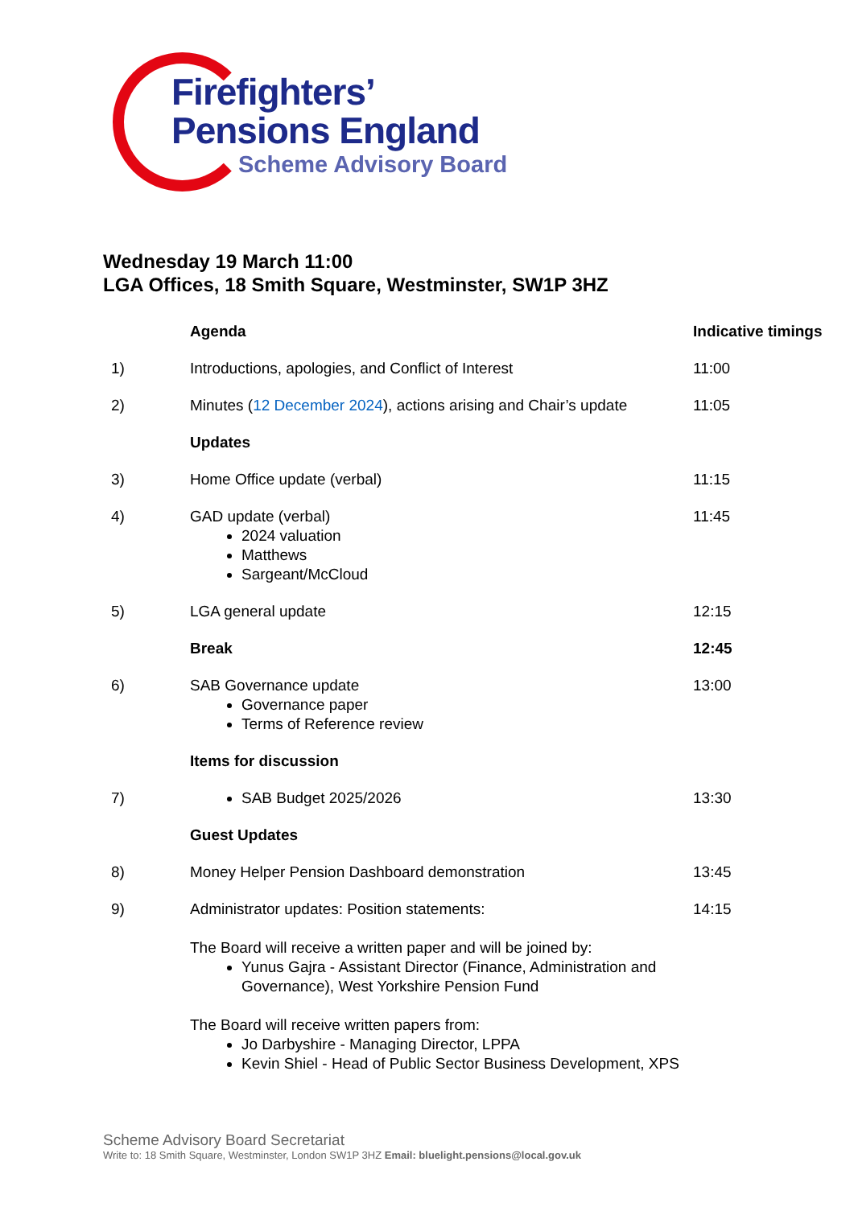Firefighters’
Pensions England
Scheme Advisory Board
Wednesday 19 March 11:00
LGA Offices, 18 Smith Square, Westminster, SW1P 3HZ
| | Agenda | Indicative timings |
| 1) | Introductions, apologies, and Conflict of Interest | 11:00 |
| 2) | Minutes ( 12 December 2024 ), actions arising and Chair’s update | 11:05 |
| | Updates | |
| 3) | Home Office update (verbal) | 11:15 |
| 4) | GAD update (verbal) 2024 valuation Matthews Sargeant/McCloud | 11:45 |
| 5) | LGA general update | 12:15 |
| | Break | 12:45 |
| 6) | SAB Governance update Governance paper Terms of Reference review | 13:00 |
| | Items for discussion | |
| 7) | SAB Budget 2025/2026 | 13:30 |
| | Guest Updates | |
| 8) | Money Helper Pension Dashboard demonstration | 13:45 |
| 9) | Administrator updates: Position statements: The Board will receive a written paper and will be joined by: Yunus Gajra - Assistant Director (Finance, Administration and Governance), West Yorkshire Pension Fund The Board will receive written papers from: Jo Darbyshire - Managing Director, LPPA Kevin Shiel - Head of Public Sector Business Development, XPS | 14:15 |
Scheme Advisory Board Secretariat
Write to: 18 Smith Square, Westminster, London SW1P 3HZ Email: bluelight.pensions@local.gov.uk